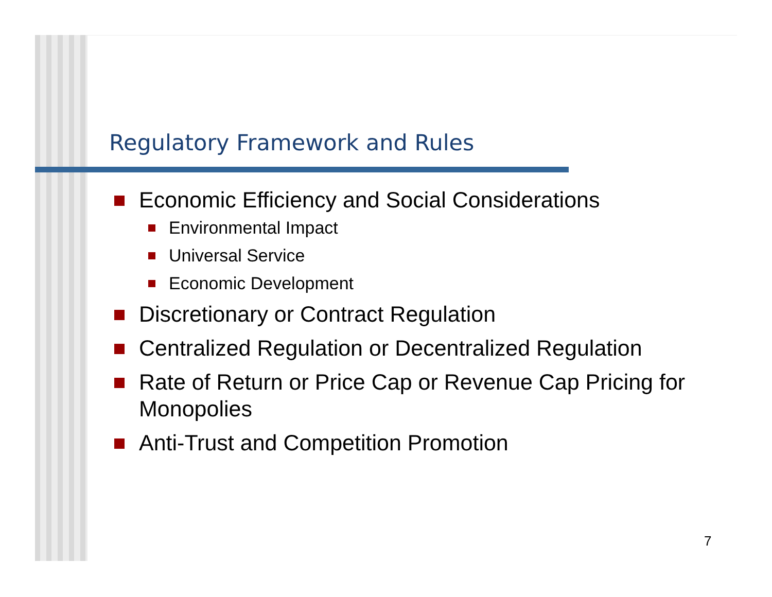Regulatory Framework and Rules
Economic Efficiency and Social Considerations
Environmental Impact
Universal Service
Economic Development
Discretionary or Contract Regulation
Centralized Regulation or Decentralized Regulation
Rate of Return or Price Cap or Revenue Cap Pricing for Monopolies
Anti-Trust and Competition Promotion
7